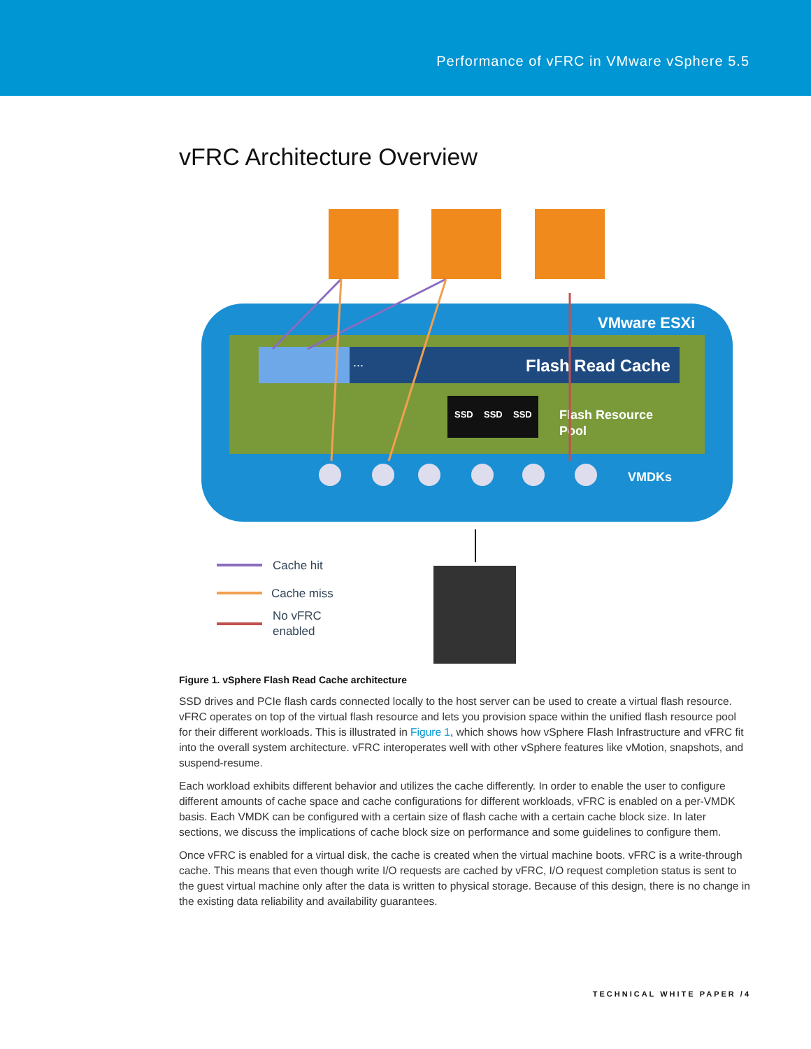Performance of vFRC in VMware vSphere 5.5
vFRC Architecture Overview
VMware ESXi
Flash Read Cache
...
SSD
SSD
SSD
Flash Resource
Pool
VMDKs
Cache hit
Cache miss
No vFRC
enabled
Figure 1. vSphere Flash Read Cache architecture
SSD drives and PCIe flash cards connected locally to the host server can be used to create a virtual flash resource. vFRC operates on top of the virtual flash resource and lets you provision space within the unified flash resource pool for their different workloads. This is illustrated in Figure 1, which shows how vSphere Flash Infrastructure and vFRC fit into the overall system architecture. vFRC interoperates well with other vSphere features like vMotion, snapshots, and suspend-resume.
Each workload exhibits different behavior and utilizes the cache differently. In order to enable the user to configure different amounts of cache space and cache configurations for different workloads, vFRC is enabled on a per-VMDK basis. Each VMDK can be configured with a certain size of flash cache with a certain cache block size. In later sections, we discuss the implications of cache block size on performance and some guidelines to configure them.
Once vFRC is enabled for a virtual disk, the cache is created when the virtual machine boots. vFRC is a write-through cache. This means that even though write I/O requests are cached by vFRC, I/O request completion status is sent to the guest virtual machine only after the data is written to physical storage. Because of this design, there is no change in the existing data reliability and availability guarantees.
TECHNICAL WHITE PAPER /4